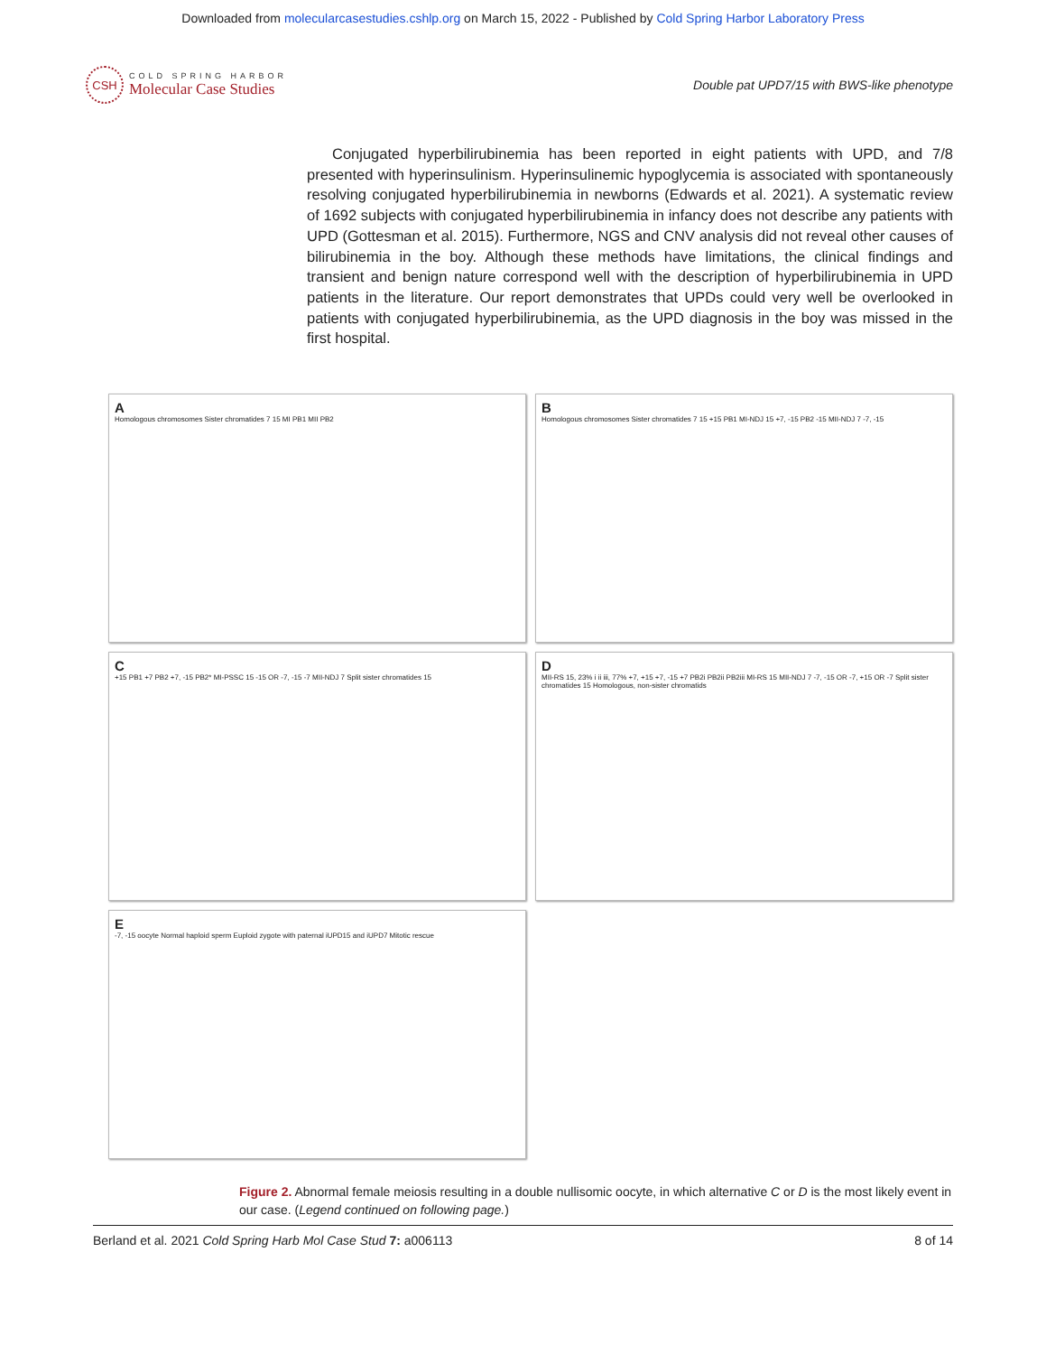Downloaded from molecularcasestudies.cshlp.org on March 15, 2022 - Published by Cold Spring Harbor Laboratory Press
CSH
COLD SPRING HARBOR
Molecular Case Studies
Double pat UPD7/15 with BWS-like phenotype
Conjugated hyperbilirubinemia has been reported in eight patients with UPD, and 7/8 presented with hyperinsulinism. Hyperinsulinemic hypoglycemia is associated with spontaneously resolving conjugated hyperbilirubinemia in newborns (Edwards et al. 2021). A systematic review of 1692 subjects with conjugated hyperbilirubinemia in infancy does not describe any patients with UPD (Gottesman et al. 2015). Furthermore, NGS and CNV analysis did not reveal other causes of bilirubinemia in the boy. Although these methods have limitations, the clinical findings and transient and benign nature correspond well with the description of hyperbilirubinemia in UPD patients in the literature. Our report demonstrates that UPDs could very well be overlooked in patients with conjugated hyperbilirubinemia, as the UPD diagnosis in the boy was missed in the first hospital.
A
Homologous chromosomes Sister chromatides 7 15 MI PB1 MII PB2
B
Homologous chromosomes Sister chromatides 7 15 +15 PB1 MI-NDJ 15 +7, -15 PB2 -15 MII-NDJ 7 -7, -15
C
+15 PB1 +7 PB2 +7, -15 PB2* MI-PSSC 15 -15 OR -7, -15 -7 MII-NDJ 7 Split sister chromatides 15
D
MII-RS 15, 23% i ii iii, 77% +7, +15 +7, -15 +7 PB2i PB2ii PB2iii MI-RS 15 MII-NDJ 7 -7, -15 OR -7, +15 OR -7 Split sister chromatides 15 Homologous, non-sister chromatids
E
-7, -15 oocyte Normal haploid sperm Euploid zygote with paternal iUPD15 and iUPD7 Mitotic rescue
Figure 2. Abnormal female meiosis resulting in a double nullisomic oocyte, in which alternative C or D is the most likely event in our case. (Legend continued on following page.)
Berland et al. 2021 Cold Spring Harb Mol Case Stud 7: a006113
8 of 14